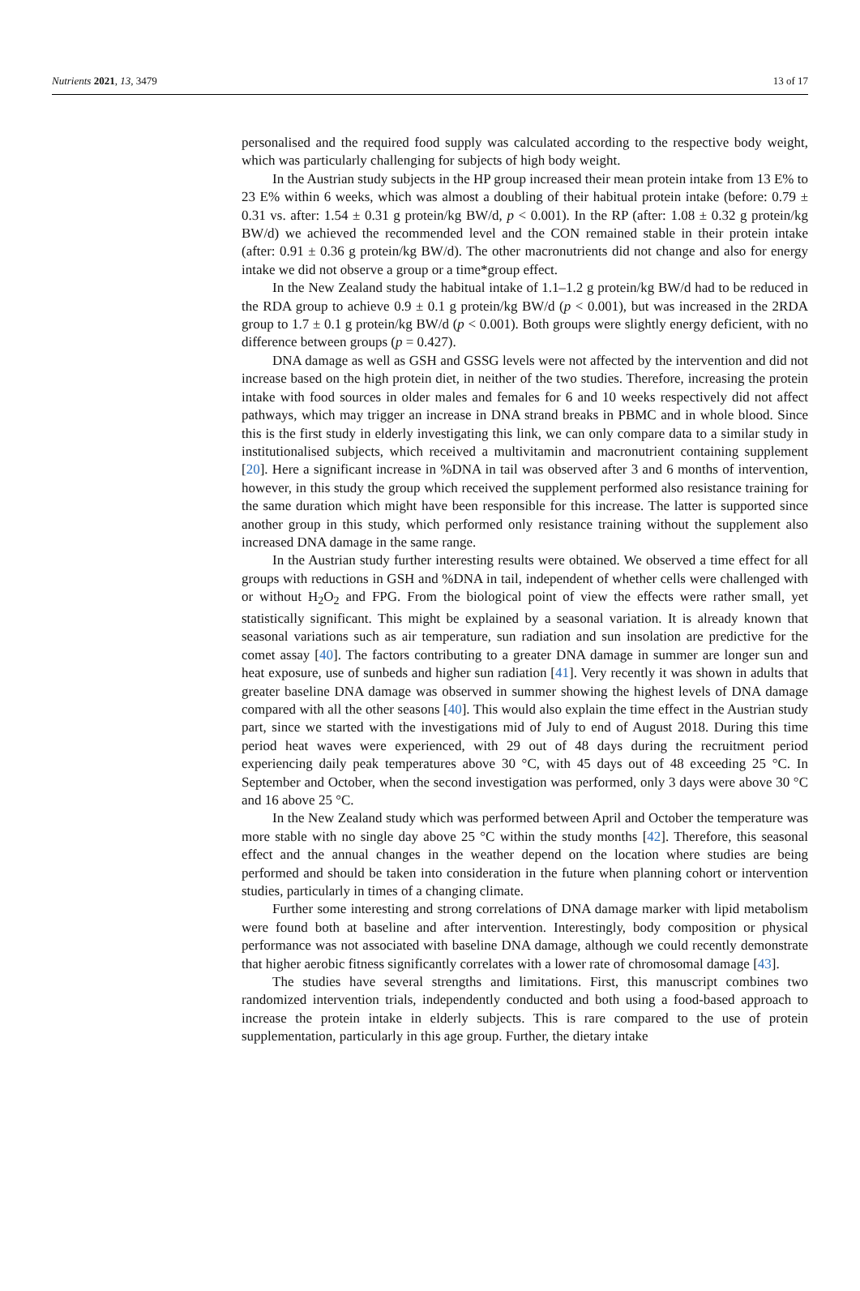Nutrients 2021, 13, 3479 13 of 17
personalised and the required food supply was calculated according to the respective body weight, which was particularly challenging for subjects of high body weight.
In the Austrian study subjects in the HP group increased their mean protein intake from 13 E% to 23 E% within 6 weeks, which was almost a doubling of their habitual protein intake (before: 0.79 ± 0.31 vs. after: 1.54 ± 0.31 g protein/kg BW/d, p < 0.001). In the RP (after: 1.08 ± 0.32 g protein/kg BW/d) we achieved the recommended level and the CON remained stable in their protein intake (after: 0.91 ± 0.36 g protein/kg BW/d). The other macronutrients did not change and also for energy intake we did not observe a group or a time*group effect.
In the New Zealand study the habitual intake of 1.1–1.2 g protein/kg BW/d had to be reduced in the RDA group to achieve 0.9 ± 0.1 g protein/kg BW/d (p < 0.001), but was increased in the 2RDA group to 1.7 ± 0.1 g protein/kg BW/d (p < 0.001). Both groups were slightly energy deficient, with no difference between groups (p = 0.427).
DNA damage as well as GSH and GSSG levels were not affected by the intervention and did not increase based on the high protein diet, in neither of the two studies. Therefore, increasing the protein intake with food sources in older males and females for 6 and 10 weeks respectively did not affect pathways, which may trigger an increase in DNA strand breaks in PBMC and in whole blood. Since this is the first study in elderly investigating this link, we can only compare data to a similar study in institutionalised subjects, which received a multivitamin and macronutrient containing supplement [20]. Here a significant increase in %DNA in tail was observed after 3 and 6 months of intervention, however, in this study the group which received the supplement performed also resistance training for the same duration which might have been responsible for this increase. The latter is supported since another group in this study, which performed only resistance training without the supplement also increased DNA damage in the same range.
In the Austrian study further interesting results were obtained. We observed a time effect for all groups with reductions in GSH and %DNA in tail, independent of whether cells were challenged with or without H<sub>2</sub>O<sub>2</sub> and FPG. From the biological point of view the effects were rather small, yet statistically significant. This might be explained by a seasonal variation. It is already known that seasonal variations such as air temperature, sun radiation and sun insolation are predictive for the comet assay [40]. The factors contributing to a greater DNA damage in summer are longer sun and heat exposure, use of sunbeds and higher sun radiation [41]. Very recently it was shown in adults that greater baseline DNA damage was observed in summer showing the highest levels of DNA damage compared with all the other seasons [40]. This would also explain the time effect in the Austrian study part, since we started with the investigations mid of July to end of August 2018. During this time period heat waves were experienced, with 29 out of 48 days during the recruitment period experiencing daily peak temperatures above 30 °C, with 45 days out of 48 exceeding 25 °C. In September and October, when the second investigation was performed, only 3 days were above 30 °C and 16 above 25 °C.
In the New Zealand study which was performed between April and October the temperature was more stable with no single day above 25 °C within the study months [42]. Therefore, this seasonal effect and the annual changes in the weather depend on the location where studies are being performed and should be taken into consideration in the future when planning cohort or intervention studies, particularly in times of a changing climate.
Further some interesting and strong correlations of DNA damage marker with lipid metabolism were found both at baseline and after intervention. Interestingly, body composition or physical performance was not associated with baseline DNA damage, although we could recently demonstrate that higher aerobic fitness significantly correlates with a lower rate of chromosomal damage [43].
The studies have several strengths and limitations. First, this manuscript combines two randomized intervention trials, independently conducted and both using a food-based approach to increase the protein intake in elderly subjects. This is rare compared to the use of protein supplementation, particularly in this age group. Further, the dietary intake